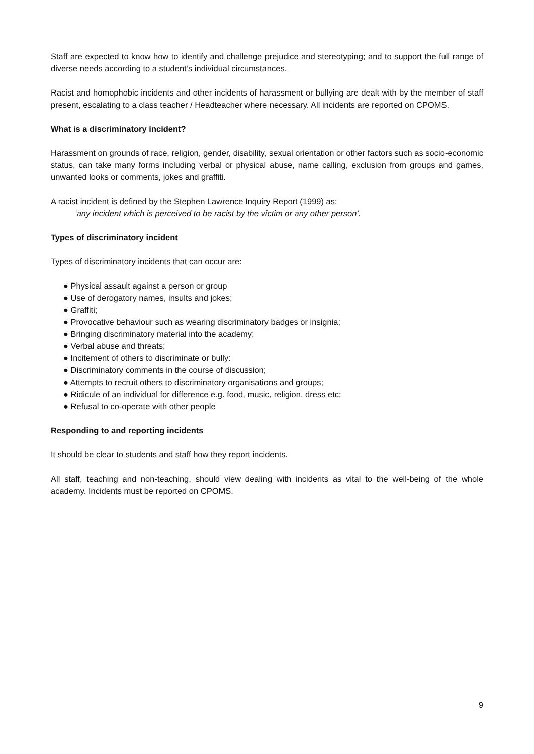Staff are expected to know how to identify and challenge prejudice and stereotyping; and to support the full range of diverse needs according to a student’s individual circumstances.
Racist and homophobic incidents and other incidents of harassment or bullying are dealt with by the member of staff present, escalating to a class teacher / Headteacher where necessary. All incidents are reported on CPOMS.
What is a discriminatory incident?
Harassment on grounds of race, religion, gender, disability, sexual orientation or other factors such as socio-economic status, can take many forms including verbal or physical abuse, name calling, exclusion from groups and games, unwanted looks or comments, jokes and graffiti.
A racist incident is defined by the Stephen Lawrence Inquiry Report (1999) as:
‘any incident which is perceived to be racist by the victim or any other person’.
Types of discriminatory incident
Types of discriminatory incidents that can occur are:
● Physical assault against a person or group
● Use of derogatory names, insults and jokes;
● Graffiti;
● Provocative behaviour such as wearing discriminatory badges or insignia;
● Bringing discriminatory material into the academy;
● Verbal abuse and threats;
● Incitement of others to discriminate or bully:
● Discriminatory comments in the course of discussion;
● Attempts to recruit others to discriminatory organisations and groups;
● Ridicule of an individual for difference e.g. food, music, religion, dress etc;
● Refusal to co-operate with other people
Responding to and reporting incidents
It should be clear to students and staff how they report incidents.
All staff, teaching and non-teaching, should view dealing with incidents as vital to the well-being of the whole academy. Incidents must be reported on CPOMS.
9